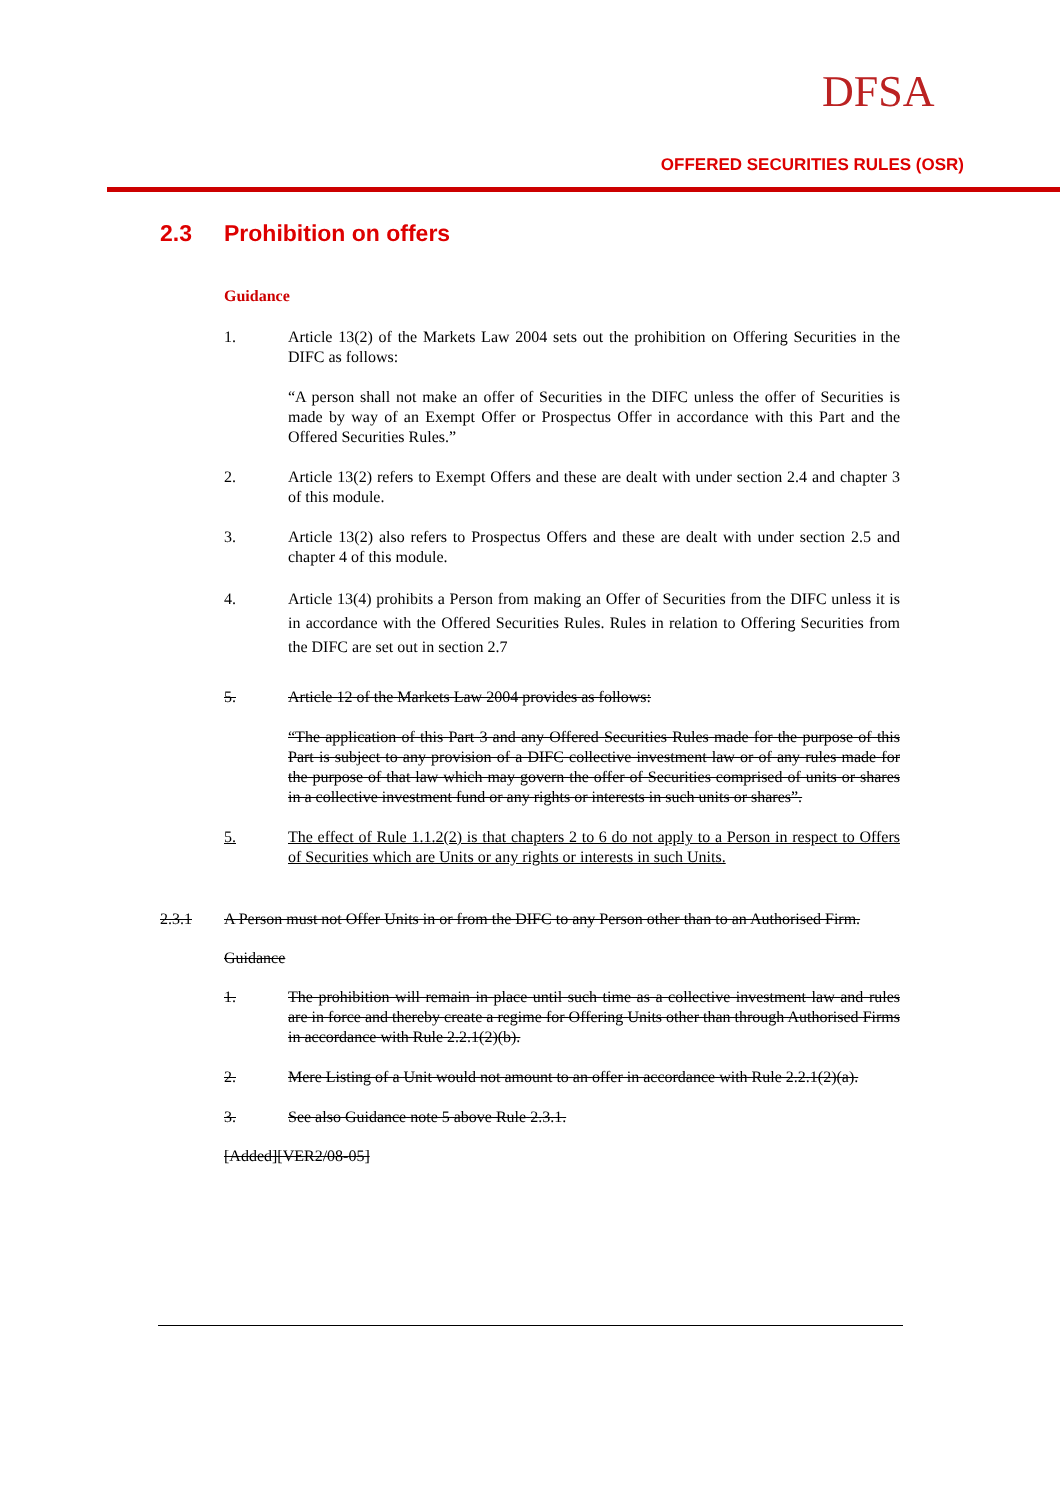DFSA
OFFERED SECURITIES RULES (OSR)
2.3 Prohibition on offers
Guidance
1. Article 13(2) of the Markets Law 2004 sets out the prohibition on Offering Securities in the DIFC as follows:
“A person shall not make an offer of Securities in the DIFC unless the offer of Securities is made by way of an Exempt Offer or Prospectus Offer in accordance with this Part and the Offered Securities Rules.”
2. Article 13(2) refers to Exempt Offers and these are dealt with under section 2.4 and chapter 3 of this module.
3. Article 13(2) also refers to Prospectus Offers and these are dealt with under section 2.5 and chapter 4 of this module.
4. Article 13(4) prohibits a Person from making an Offer of Securities from the DIFC unless it is in accordance with the Offered Securities Rules. Rules in relation to Offering Securities from the DIFC are set out in section 2.7
5. Article 12 of the Markets Law 2004 provides as follows:
“The application of this Part 3 and any Offered Securities Rules made for the purpose of this Part is subject to any provision of a DIFC collective investment law or of any rules made for the purpose of that law which may govern the offer of Securities comprised of units or shares in a collective investment fund or any rights or interests in such units or shares”.
5. The effect of Rule 1.1.2(2) is that chapters 2 to 6 do not apply to a Person in respect to Offers of Securities which are Units or any rights or interests in such Units.
2.3.1 A Person must not Offer Units in or from the DIFC to any Person other than to an Authorised Firm.
Guidance
1. The prohibition will remain in place until such time as a collective investment law and rules are in force and thereby create a regime for Offering Units other than through Authorised Firms in accordance with Rule 2.2.1(2)(b).
2. Mere Listing of a Unit would not amount to an offer in accordance with Rule 2.2.1(2)(a).
3. See also Guidance note 5 above Rule 2.3.1.
[Added][VER2/08-05]